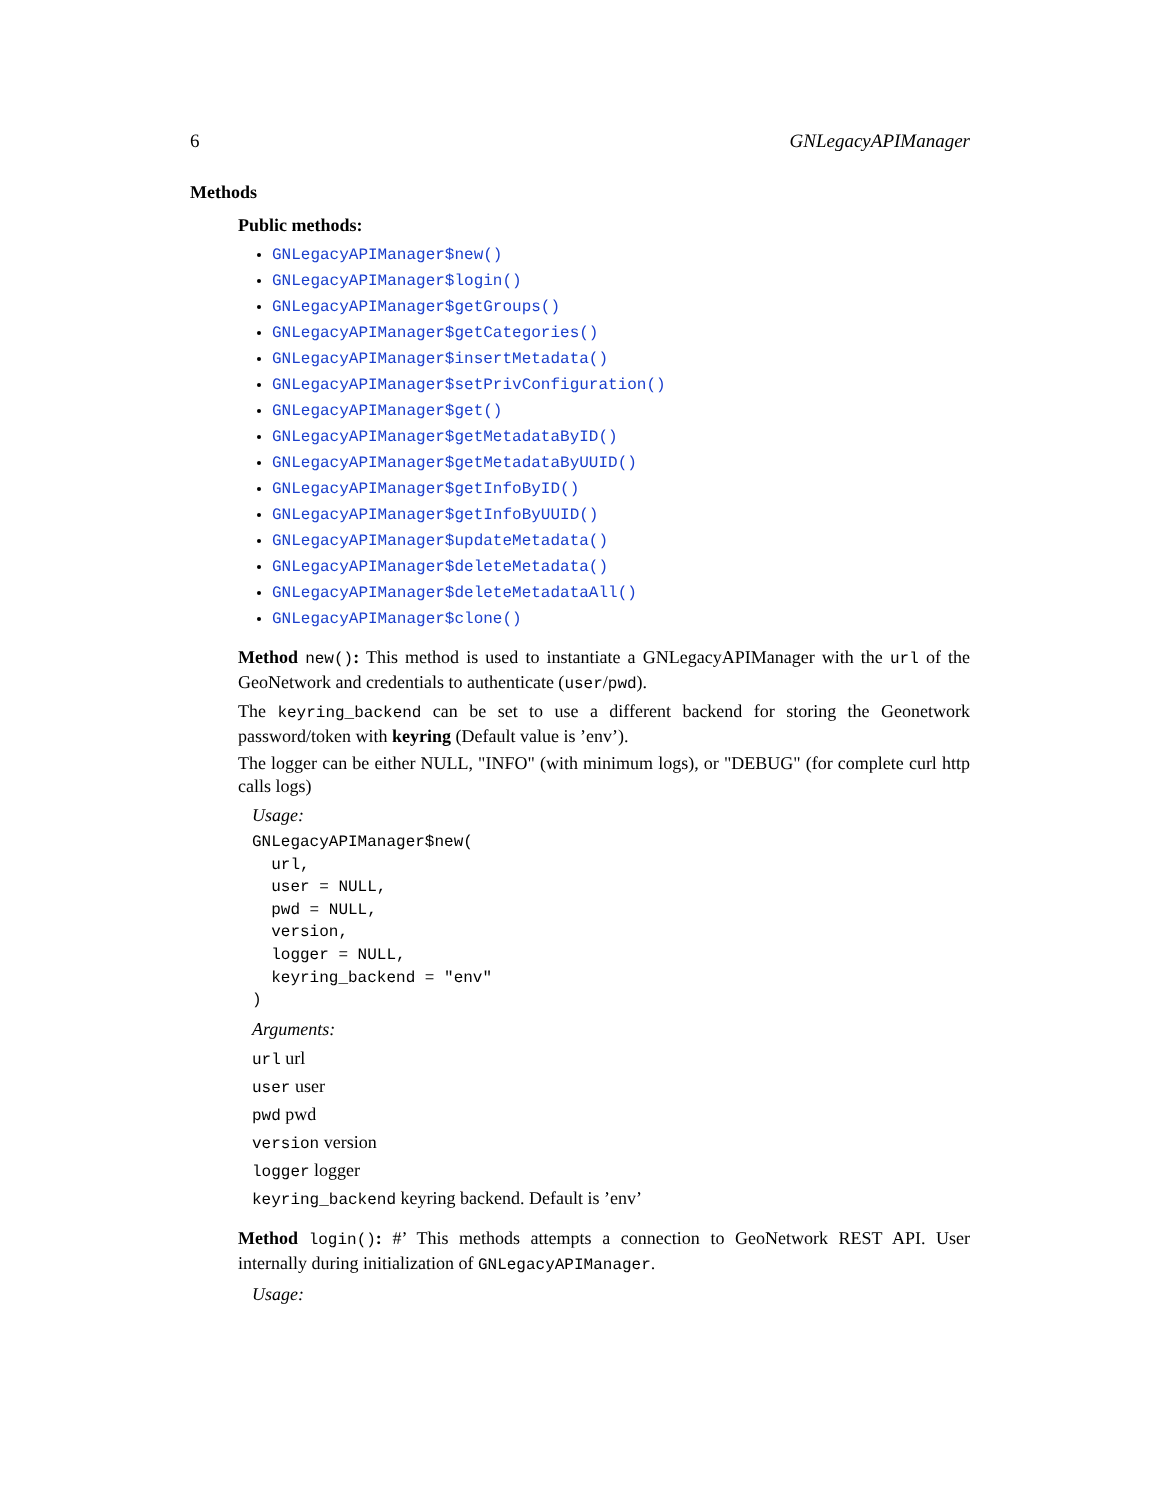6 GNLegacyAPIManager
Methods
Public methods:
GNLegacyAPIManager$new()
GNLegacyAPIManager$login()
GNLegacyAPIManager$getGroups()
GNLegacyAPIManager$getCategories()
GNLegacyAPIManager$insertMetadata()
GNLegacyAPIManager$setPrivConfiguration()
GNLegacyAPIManager$get()
GNLegacyAPIManager$getMetadataByID()
GNLegacyAPIManager$getMetadataByUUID()
GNLegacyAPIManager$getInfoByID()
GNLegacyAPIManager$getInfoByUUID()
GNLegacyAPIManager$updateMetadata()
GNLegacyAPIManager$deleteMetadata()
GNLegacyAPIManager$deleteMetadataAll()
GNLegacyAPIManager$clone()
Method new(): This method is used to instantiate a GNLegacyAPIManager with the url of the GeoNetwork and credentials to authenticate (user/pwd).
The keyring_backend can be set to use a different backend for storing the Geonetwork password/token with keyring (Default value is ’env’).
The logger can be either NULL, "INFO" (with minimum logs), or "DEBUG" (for complete curl http calls logs)
Usage:
GNLegacyAPIManager$new(
  url,
  user = NULL,
  pwd = NULL,
  version,
  logger = NULL,
  keyring_backend = "env"
)
Arguments:
url url
user user
pwd pwd
version version
logger logger
keyring_backend keyring backend. Default is ’env’
Method login(): #’ This methods attempts a connection to GeoNetwork REST API. User internally during initialization of GNLegacyAPIManager.
Usage: